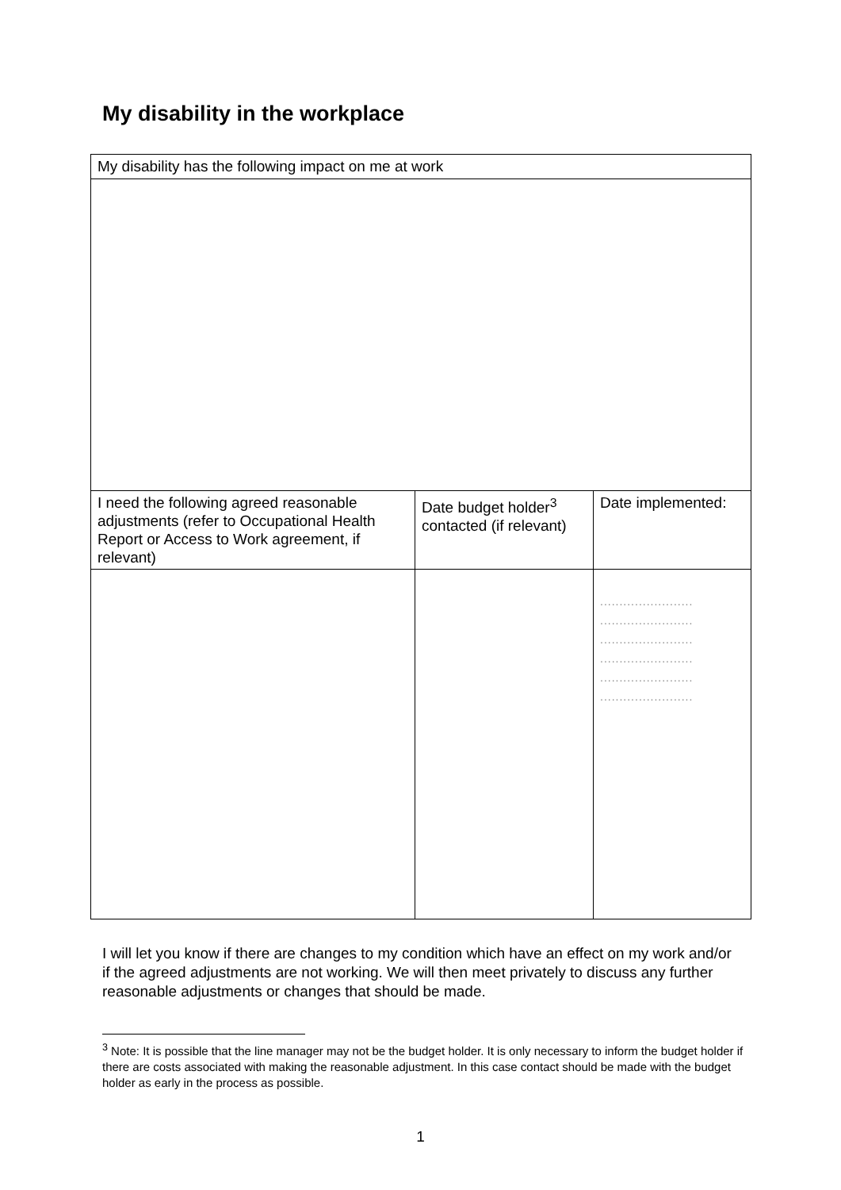My disability in the workplace
| My disability has the following impact on me at work | | |
| I need the following agreed reasonable adjustments (refer to Occupational Health Report or Access to Work agreement, if relevant) | Date budget holder<sup>3</sup> contacted (if relevant) | Date implemented: |
| | | ........................ ........................ ........................ ........................ ........................ ........................ |
I will let you know if there are changes to my condition which have an effect on my work and/or if the agreed adjustments are not working. We will then meet privately to discuss any further reasonable adjustments or changes that should be made.
<sup>3</sup> Note: It is possible that the line manager may not be the budget holder. It is only necessary to inform the budget holder if there are costs associated with making the reasonable adjustment. In this case contact should be made with the budget holder as early in the process as possible.
1